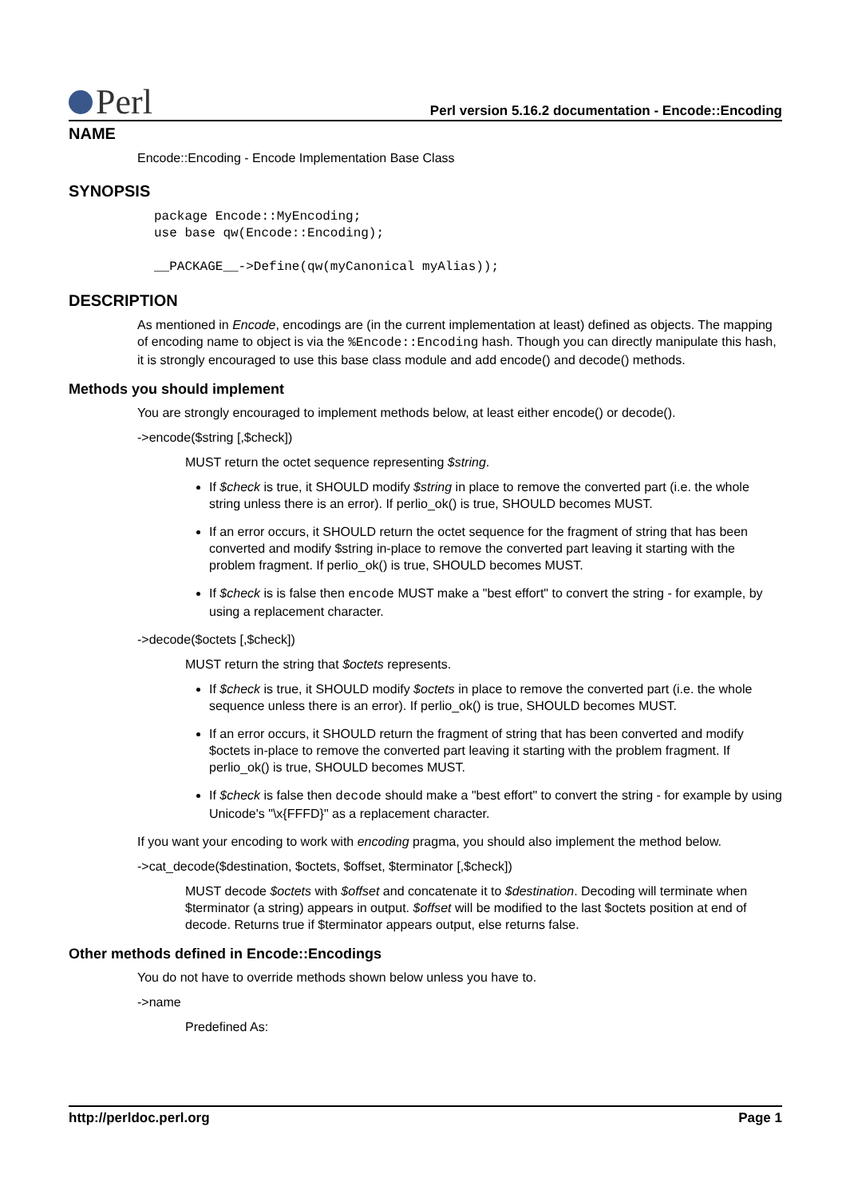Perl
Perl version 5.16.2 documentation - Encode::Encoding
NAME
Encode::Encoding - Encode Implementation Base Class
SYNOPSIS
package Encode::MyEncoding;
use base qw(Encode::Encoding);

__PACKAGE__->Define(qw(myCanonical myAlias));
DESCRIPTION
As mentioned in Encode, encodings are (in the current implementation at least) defined as objects. The mapping of encoding name to object is via the %Encode::Encoding hash. Though you can directly manipulate this hash, it is strongly encouraged to use this base class module and add encode() and decode() methods.
Methods you should implement
You are strongly encouraged to implement methods below, at least either encode() or decode().
->encode($string [,$check])
MUST return the octet sequence representing $string.
If $check is true, it SHOULD modify $string in place to remove the converted part (i.e. the whole string unless there is an error). If perlio_ok() is true, SHOULD becomes MUST.
If an error occurs, it SHOULD return the octet sequence for the fragment of string that has been converted and modify $string in-place to remove the converted part leaving it starting with the problem fragment. If perlio_ok() is true, SHOULD becomes MUST.
If $check is is false then encode MUST make a "best effort" to convert the string - for example, by using a replacement character.
->decode($octets [,$check])
MUST return the string that $octets represents.
If $check is true, it SHOULD modify $octets in place to remove the converted part (i.e. the whole sequence unless there is an error). If perlio_ok() is true, SHOULD becomes MUST.
If an error occurs, it SHOULD return the fragment of string that has been converted and modify $octets in-place to remove the converted part leaving it starting with the problem fragment. If perlio_ok() is true, SHOULD becomes MUST.
If $check is false then decode should make a "best effort" to convert the string - for example by using Unicode's "\x{FFFD}" as a replacement character.
If you want your encoding to work with encoding pragma, you should also implement the method below.
->cat_decode($destination, $octets, $offset, $terminator [,$check])
MUST decode $octets with $offset and concatenate it to $destination. Decoding will terminate when $terminator (a string) appears in output. $offset will be modified to the last $octets position at end of decode. Returns true if $terminator appears output, else returns false.
Other methods defined in Encode::Encodings
You do not have to override methods shown below unless you have to.
->name
Predefined As:
http://perldoc.perl.org Page 1